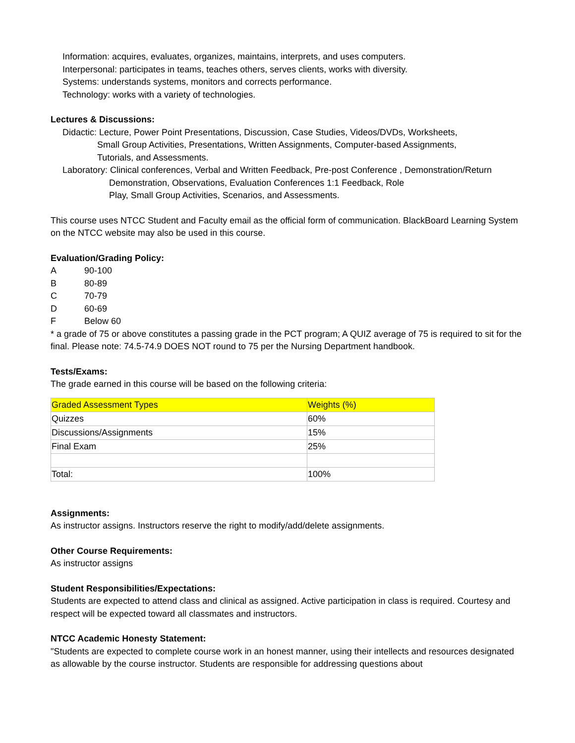Information: acquires, evaluates, organizes, maintains, interprets, and uses computers.
Interpersonal: participates in teams, teaches others, serves clients, works with diversity.
Systems: understands systems, monitors and corrects performance.
Technology: works with a variety of technologies.
Lectures & Discussions:
Didactic: Lecture, Power Point Presentations, Discussion, Case Studies, Videos/DVDs, Worksheets,
Small Group Activities, Presentations, Written Assignments, Computer-based Assignments,
Tutorials, and Assessments.
Laboratory: Clinical conferences, Verbal and Written Feedback, Pre-post Conference , Demonstration/Return
Demonstration, Observations, Evaluation Conferences 1:1 Feedback, Role
Play, Small Group Activities, Scenarios, and Assessments.
This course uses NTCC Student and Faculty email as the official form of communication. BlackBoard Learning System on the NTCC website may also be used in this course.
Evaluation/Grading Policy:
A 90-100
B 80-89
C 70-79
D 60-69
F Below 60
* a grade of 75 or above constitutes a passing grade in the PCT program; A QUIZ average of 75 is required to sit for the final. Please note: 74.5-74.9 DOES NOT round to 75 per the Nursing Department handbook.
Tests/Exams:
The grade earned in this course will be based on the following criteria:
| Graded Assessment Types | Weights (%) |
| Quizzes | 60% |
| Discussions/Assignments | 15% |
| Final Exam | 25% |
| Total: | 100% |
Assignments:
As instructor assigns. Instructors reserve the right to modify/add/delete assignments.
Other Course Requirements:
As instructor assigns
Student Responsibilities/Expectations:
Students are expected to attend class and clinical as assigned. Active participation in class is required. Courtesy and respect will be expected toward all classmates and instructors.
NTCC Academic Honesty Statement:
"Students are expected to complete course work in an honest manner, using their intellects and resources designated as allowable by the course instructor. Students are responsible for addressing questions about